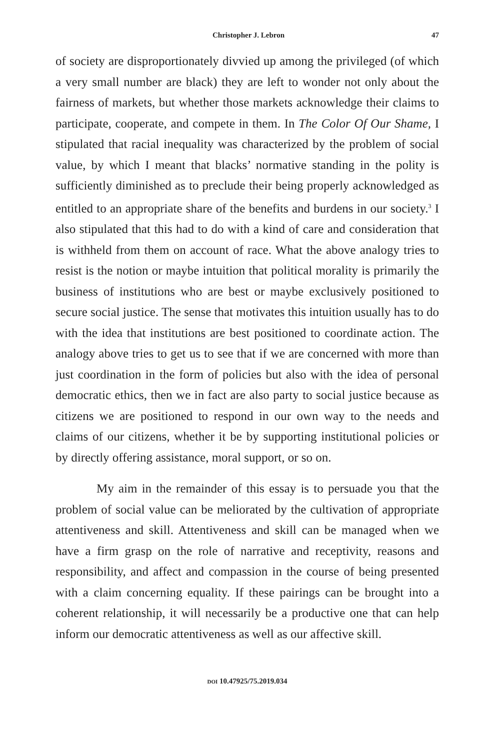Christopher J. Lebron 47
of society are disproportionately divvied up among the privileged (of which a very small number are black) they are left to wonder not only about the fairness of markets, but whether those markets acknowledge their claims to participate, cooperate, and compete in them. In The Color Of Our Shame, I stipulated that racial inequality was characterized by the problem of social value, by which I meant that blacks’ normative standing in the polity is sufficiently diminished as to preclude their being properly acknowledged as entitled to an appropriate share of the benefits and burdens in our society.<sup>3</sup> I also stipulated that this had to do with a kind of care and consideration that is withheld from them on account of race. What the above analogy tries to resist is the notion or maybe intuition that political morality is primarily the business of institutions who are best or maybe exclusively positioned to secure social justice. The sense that motivates this intuition usually has to do with the idea that institutions are best positioned to coordinate action. The analogy above tries to get us to see that if we are concerned with more than just coordination in the form of policies but also with the idea of personal democratic ethics, then we in fact are also party to social justice because as citizens we are positioned to respond in our own way to the needs and claims of our citizens, whether it be by supporting institutional policies or by directly offering assistance, moral support, or so on.
My aim in the remainder of this essay is to persuade you that the problem of social value can be meliorated by the cultivation of appropriate attentiveness and skill. Attentiveness and skill can be managed when we have a firm grasp on the role of narrative and receptivity, reasons and responsibility, and affect and compassion in the course of being presented with a claim concerning equality. If these pairings can be brought into a coherent relationship, it will necessarily be a productive one that can help inform our democratic attentiveness as well as our affective skill.
DOI 10.47925/75.2019.034